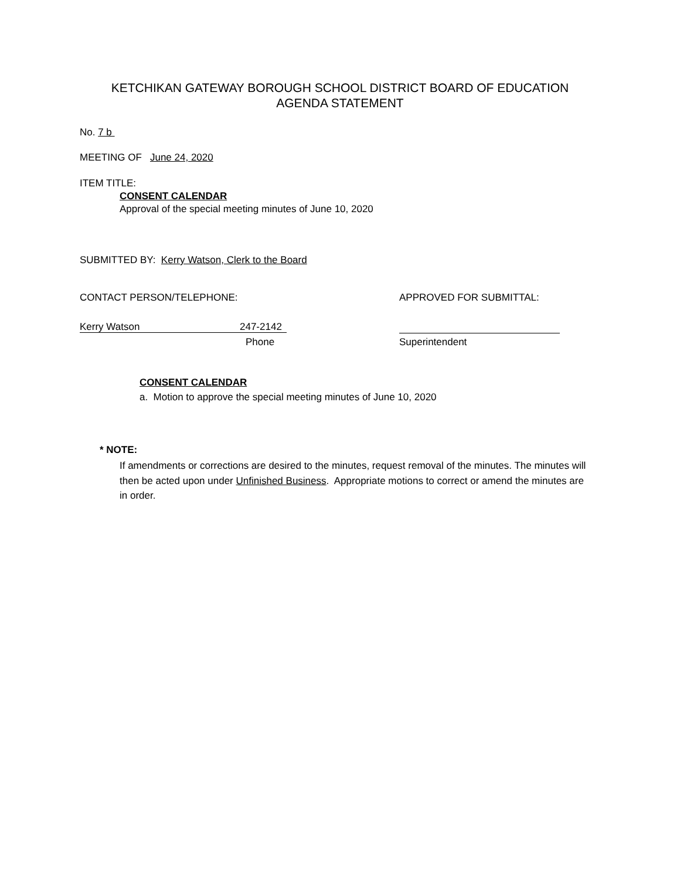KETCHIKAN GATEWAY BOROUGH SCHOOL DISTRICT BOARD OF EDUCATION
AGENDA STATEMENT
No. 7 b
MEETING OF June 24, 2020
ITEM TITLE:
CONSENT CALENDAR
Approval of the special meeting minutes of June 10, 2020
SUBMITTED BY: Kerry Watson, Clerk to the Board
CONTACT PERSON/TELEPHONE: APPROVED FOR SUBMITTAL:
Kerry Watson 247-2142
Phone Superintendent
CONSENT CALENDAR
a. Motion to approve the special meeting minutes of June 10, 2020
* NOTE:
If amendments or corrections are desired to the minutes, request removal of the minutes. The minutes will then be acted upon under Unfinished Business. Appropriate motions to correct or amend the minutes are in order.